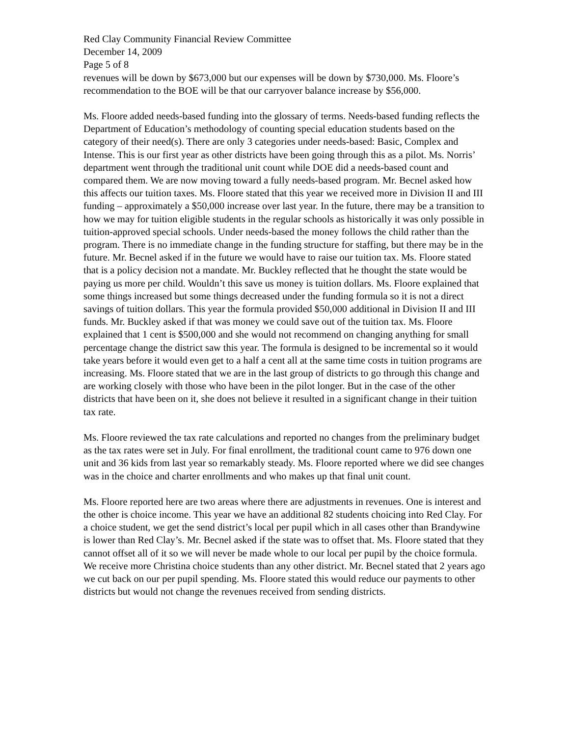Red Clay Community Financial Review Committee
December 14, 2009
Page 5 of 8
revenues will be down by $673,000 but our expenses will be down by $730,000. Ms. Floore’s recommendation to the BOE will be that our carryover balance increase by $56,000.
Ms. Floore added needs-based funding into the glossary of terms. Needs-based funding reflects the Department of Education’s methodology of counting special education students based on the category of their need(s). There are only 3 categories under needs-based: Basic, Complex and Intense. This is our first year as other districts have been going through this as a pilot. Ms. Norris’ department went through the traditional unit count while DOE did a needs-based count and compared them. We are now moving toward a fully needs-based program. Mr. Becnel asked how this affects our tuition taxes. Ms. Floore stated that this year we received more in Division II and III funding – approximately a $50,000 increase over last year. In the future, there may be a transition to how we may for tuition eligible students in the regular schools as historically it was only possible in tuition-approved special schools. Under needs-based the money follows the child rather than the program. There is no immediate change in the funding structure for staffing, but there may be in the future. Mr. Becnel asked if in the future we would have to raise our tuition tax. Ms. Floore stated that is a policy decision not a mandate. Mr. Buckley reflected that he thought the state would be paying us more per child. Wouldn’t this save us money is tuition dollars. Ms. Floore explained that some things increased but some things decreased under the funding formula so it is not a direct savings of tuition dollars. This year the formula provided $50,000 additional in Division II and III funds. Mr. Buckley asked if that was money we could save out of the tuition tax. Ms. Floore explained that 1 cent is $500,000 and she would not recommend on changing anything for small percentage change the district saw this year. The formula is designed to be incremental so it would take years before it would even get to a half a cent all at the same time costs in tuition programs are increasing. Ms. Floore stated that we are in the last group of districts to go through this change and are working closely with those who have been in the pilot longer. But in the case of the other districts that have been on it, she does not believe it resulted in a significant change in their tuition tax rate.
Ms. Floore reviewed the tax rate calculations and reported no changes from the preliminary budget as the tax rates were set in July. For final enrollment, the traditional count came to 976 down one unit and 36 kids from last year so remarkably steady. Ms. Floore reported where we did see changes was in the choice and charter enrollments and who makes up that final unit count.
Ms. Floore reported here are two areas where there are adjustments in revenues. One is interest and the other is choice income. This year we have an additional 82 students choicing into Red Clay. For a choice student, we get the send district’s local per pupil which in all cases other than Brandywine is lower than Red Clay’s. Mr. Becnel asked if the state was to offset that. Ms. Floore stated that they cannot offset all of it so we will never be made whole to our local per pupil by the choice formula. We receive more Christina choice students than any other district. Mr. Becnel stated that 2 years ago we cut back on our per pupil spending. Ms. Floore stated this would reduce our payments to other districts but would not change the revenues received from sending districts.